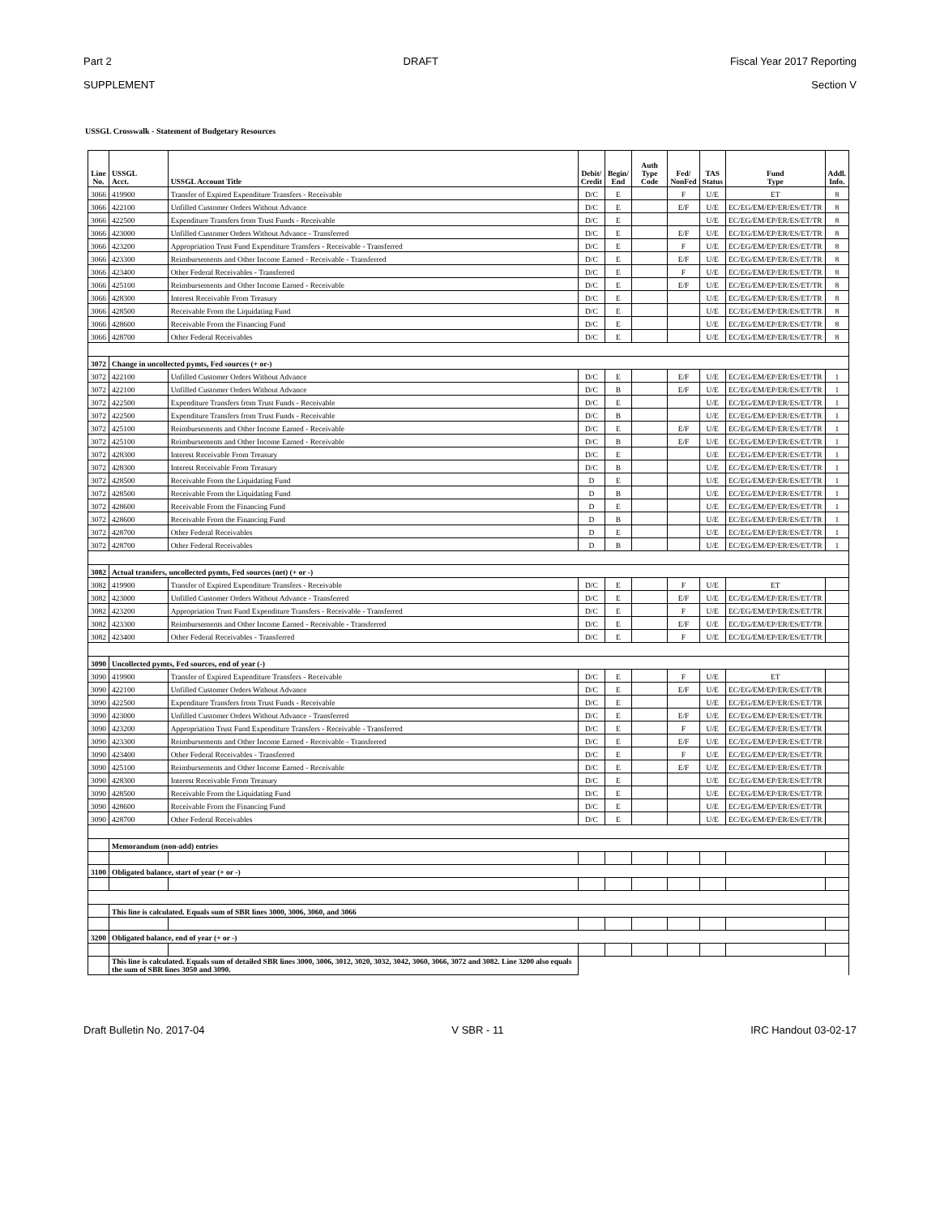Part 2 DRAFT Fiscal Year 2017 Reporting
SUPPLEMENT Section V
USSGL Crosswalk - Statement of Budgetary Resources
| Line No. | USSGL Acct. | USSGL Account Title | Debit/ Credit | Begin/ End | Auth Type Code | Fed/ NonFed | TAS Status | Fund Type | Addl. Info. |
| --- | --- | --- | --- | --- | --- | --- | --- | --- | --- |
| 3066 | 419900 | Transfer of Expired Expenditure Transfers - Receivable | D/C | E | | F | U/E | ET | 8 |
| 3066 | 422100 | Unfilled Customer Orders Without Advance | D/C | E | | E/F | U/E | EC/EG/EM/EP/ER/ES/ET/TR | 8 |
| 3066 | 422500 | Expenditure Transfers from Trust Funds - Receivable | D/C | E | | | U/E | EC/EG/EM/EP/ER/ES/ET/TR | 8 |
| 3066 | 423000 | Unfilled Customer Orders Without Advance - Transferred | D/C | E | | E/F | U/E | EC/EG/EM/EP/ER/ES/ET/TR | 8 |
| 3066 | 423200 | Appropriation Trust Fund Expenditure Transfers - Receivable - Transferred | D/C | E | | F | U/E | EC/EG/EM/EP/ER/ES/ET/TR | 8 |
| 3066 | 423300 | Reimbursements and Other Income Earned - Receivable - Transferred | D/C | E | | E/F | U/E | EC/EG/EM/EP/ER/ES/ET/TR | 8 |
| 3066 | 423400 | Other Federal Receivables - Transferred | D/C | E | | F | U/E | EC/EG/EM/EP/ER/ES/ET/TR | 8 |
| 3066 | 425100 | Reimbursements and Other Income Earned - Receivable | D/C | E | | E/F | U/E | EC/EG/EM/EP/ER/ES/ET/TR | 8 |
| 3066 | 428300 | Interest Receivable From Treasury | D/C | E | | | U/E | EC/EG/EM/EP/ER/ES/ET/TR | 8 |
| 3066 | 428500 | Receivable From the Liquidating Fund | D/C | E | | | U/E | EC/EG/EM/EP/ER/ES/ET/TR | 8 |
| 3066 | 428600 | Receivable From the Financing Fund | D/C | E | | | U/E | EC/EG/EM/EP/ER/ES/ET/TR | 8 |
| 3066 | 428700 | Other Federal Receivables | D/C | E | | | U/E | EC/EG/EM/EP/ER/ES/ET/TR | 8 |
| 3072 | Change in uncollected pymts, Fed sources (+ or-) | | | | | | | | |
| 3072 | 422100 | Unfilled Customer Orders Without Advance | D/C | E | | E/F | U/E | EC/EG/EM/EP/ER/ES/ET/TR | 1 |
| 3072 | 422100 | Unfilled Customer Orders Without Advance | D/C | B | | E/F | U/E | EC/EG/EM/EP/ER/ES/ET/TR | 1 |
| 3072 | 422500 | Expenditure Transfers from Trust Funds - Receivable | D/C | E | | | U/E | EC/EG/EM/EP/ER/ES/ET/TR | 1 |
| 3072 | 422500 | Expenditure Transfers from Trust Funds - Receivable | D/C | B | | | U/E | EC/EG/EM/EP/ER/ES/ET/TR | 1 |
| 3072 | 425100 | Reimbursements and Other Income Earned - Receivable | D/C | E | | E/F | U/E | EC/EG/EM/EP/ER/ES/ET/TR | 1 |
| 3072 | 425100 | Reimbursements and Other Income Earned - Receivable | D/C | B | | E/F | U/E | EC/EG/EM/EP/ER/ES/ET/TR | 1 |
| 3072 | 428300 | Interest Receivable From Treasury | D/C | E | | | U/E | EC/EG/EM/EP/ER/ES/ET/TR | 1 |
| 3072 | 428300 | Interest Receivable From Treasury | D/C | B | | | U/E | EC/EG/EM/EP/ER/ES/ET/TR | 1 |
| 3072 | 428500 | Receivable From the Liquidating Fund | D | E | | | U/E | EC/EG/EM/EP/ER/ES/ET/TR | 1 |
| 3072 | 428500 | Receivable From the Liquidating Fund | D | B | | | U/E | EC/EG/EM/EP/ER/ES/ET/TR | 1 |
| 3072 | 428600 | Receivable From the Financing Fund | D | E | | | U/E | EC/EG/EM/EP/ER/ES/ET/TR | 1 |
| 3072 | 428600 | Receivable From the Financing Fund | D | B | | | U/E | EC/EG/EM/EP/ER/ES/ET/TR | 1 |
| 3072 | 428700 | Other Federal Receivables | D | E | | | U/E | EC/EG/EM/EP/ER/ES/ET/TR | 1 |
| 3072 | 428700 | Other Federal Receivables | D | B | | | U/E | EC/EG/EM/EP/ER/ES/ET/TR | 1 |
| 3082 | Actual transfers, uncollected pymts, Fed sources (net) (+ or -) | | | | | | | | |
| 3082 | 419900 | Transfer of Expired Expenditure Transfers - Receivable | D/C | E | | F | U/E | ET | |
| 3082 | 423000 | Unfilled Customer Orders Without Advance - Transferred | D/C | E | | E/F | U/E | EC/EG/EM/EP/ER/ES/ET/TR | |
| 3082 | 423200 | Appropriation Trust Fund Expenditure Transfers - Receivable - Transferred | D/C | E | | F | U/E | EC/EG/EM/EP/ER/ES/ET/TR | |
| 3082 | 423300 | Reimbursements and Other Income Earned - Receivable - Transferred | D/C | E | | E/F | U/E | EC/EG/EM/EP/ER/ES/ET/TR | |
| 3082 | 423400 | Other Federal Receivables - Transferred | D/C | E | | F | U/E | EC/EG/EM/EP/ER/ES/ET/TR | |
| 3090 | Uncollected pymts, Fed sources, end of year (-) | | | | | | | | |
| 3090 | 419900 | Transfer of Expired Expenditure Transfers - Receivable | D/C | E | | F | U/E | ET | |
| 3090 | 422100 | Unfilled Customer Orders Without Advance | D/C | E | | E/F | U/E | EC/EG/EM/EP/ER/ES/ET/TR | |
| 3090 | 422500 | Expenditure Transfers from Trust Funds - Receivable | D/C | E | | | U/E | EC/EG/EM/EP/ER/ES/ET/TR | |
| 3090 | 423000 | Unfilled Customer Orders Without Advance - Transferred | D/C | E | | E/F | U/E | EC/EG/EM/EP/ER/ES/ET/TR | |
| 3090 | 423200 | Appropriation Trust Fund Expenditure Transfers - Receivable - Transferred | D/C | E | | F | U/E | EC/EG/EM/EP/ER/ES/ET/TR | |
| 3090 | 423300 | Reimbursements and Other Income Earned - Receivable - Transferred | D/C | E | | E/F | U/E | EC/EG/EM/EP/ER/ES/ET/TR | |
| 3090 | 423400 | Other Federal Receivables - Transferred | D/C | E | | F | U/E | EC/EG/EM/EP/ER/ES/ET/TR | |
| 3090 | 425100 | Reimbursements and Other Income Earned - Receivable | D/C | E | | E/F | U/E | EC/EG/EM/EP/ER/ES/ET/TR | |
| 3090 | 428300 | Interest Receivable From Treasury | D/C | E | | | U/E | EC/EG/EM/EP/ER/ES/ET/TR | |
| 3090 | 428500 | Receivable From the Liquidating Fund | D/C | E | | | U/E | EC/EG/EM/EP/ER/ES/ET/TR | |
| 3090 | 428600 | Receivable From the Financing Fund | D/C | E | | | U/E | EC/EG/EM/EP/ER/ES/ET/TR | |
| 3090 | 428700 | Other Federal Receivables | D/C | E | | | U/E | EC/EG/EM/EP/ER/ES/ET/TR | |
| | Memorandum (non-add) entries | | | | | | | | |
| 3100 | Obligated balance, start of year (+ or -) | | | | | | | | |
| | This line is calculated. Equals sum of SBR lines 3000, 3006, 3060, and 3066 | | | | | | | | |
| 3200 | Obligated balance, end of year (+ or -) | | | | | | | | |
| | This line is calculated. Equals sum of detailed SBR lines 3000, 3006, 3012, 3020, 3032, 3042, 3060, 3066, 3072 and 3082. Line 3200 also equals the sum of SBR lines 3050 and 3090. | | | | | | | | |
Draft Bulletin No. 2017-04 V SBR - 11 IRC Handout 03-02-17